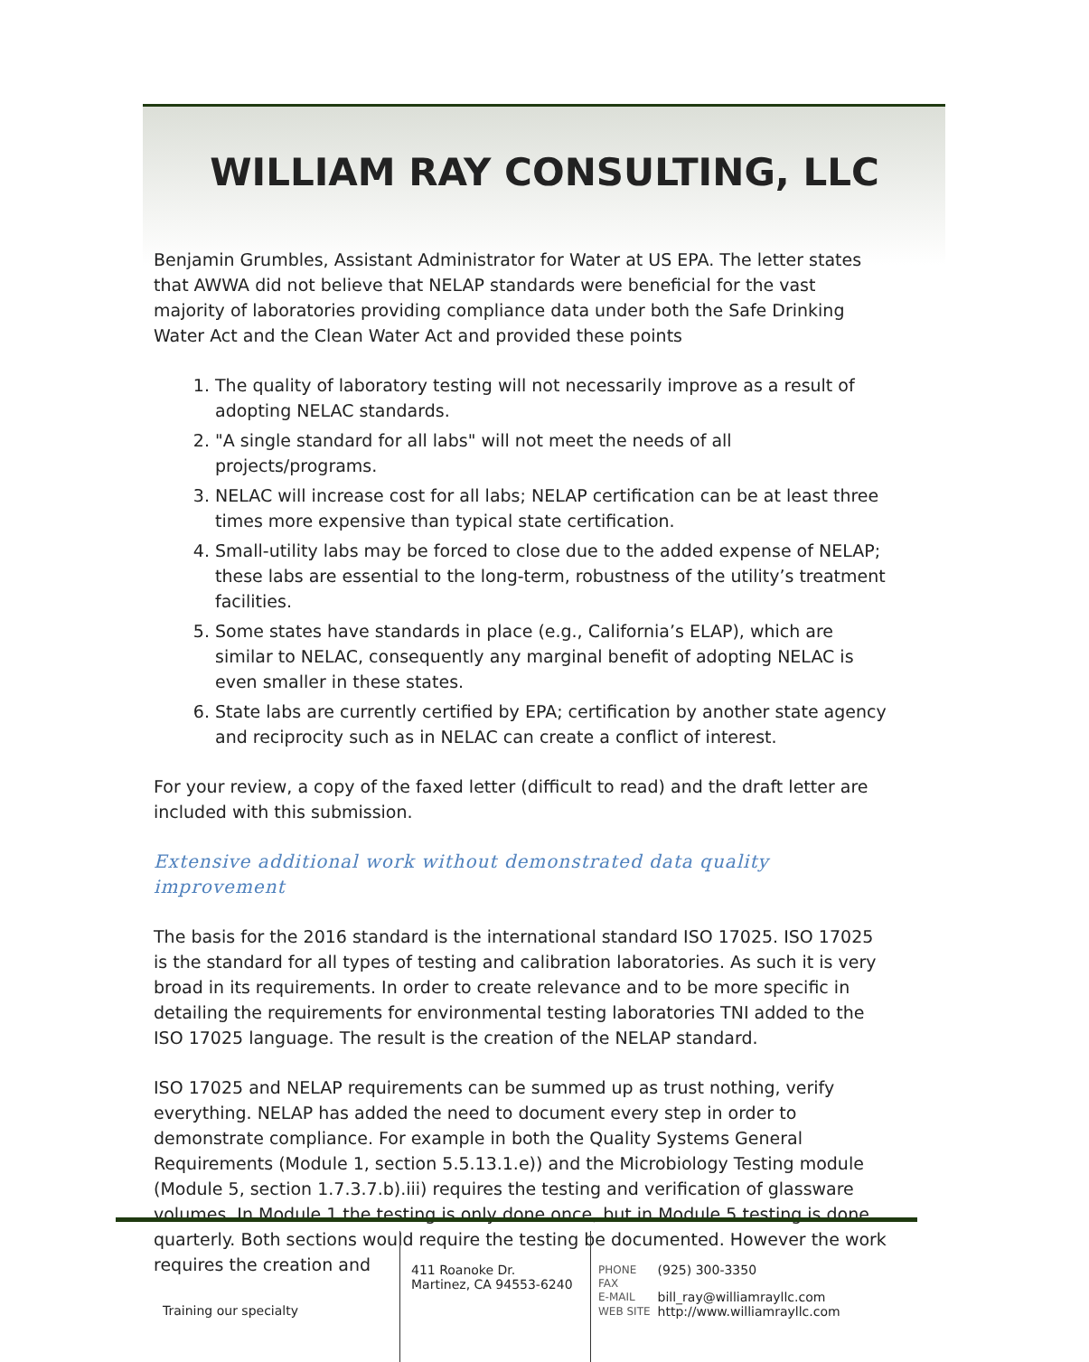WILLIAM RAY CONSULTING, LLC
Benjamin Grumbles, Assistant Administrator for Water at US EPA. The letter states that AWWA did not believe that NELAP standards were beneficial for the vast majority of laboratories providing compliance data under both the Safe Drinking Water Act and the Clean Water Act and provided these points
1. The quality of laboratory testing will not necessarily improve as a result of adopting NELAC standards.
2. "A single standard for all labs" will not meet the needs of all projects/programs.
3. NELAC will increase cost for all labs; NELAP certification can be at least three times more expensive than typical state certification.
4. Small-utility labs may be forced to close due to the added expense of NELAP; these labs are essential to the long-term, robustness of the utility’s treatment facilities.
5. Some states have standards in place (e.g., California’s ELAP), which are similar to NELAC, consequently any marginal benefit of adopting NELAC is even smaller in these states.
6. State labs are currently certified by EPA; certification by another state agency and reciprocity such as in NELAC can create a conflict of interest.
For your review, a copy of the faxed letter (difficult to read) and the draft letter are included with this submission.
Extensive additional work without demonstrated data quality improvement
The basis for the 2016 standard is the international standard ISO 17025. ISO 17025 is the standard for all types of testing and calibration laboratories. As such it is very broad in its requirements. In order to create relevance and to be more specific in detailing the requirements for environmental testing laboratories TNI added to the ISO 17025 language. The result is the creation of the NELAP standard.
ISO 17025 and NELAP requirements can be summed up as trust nothing, verify everything. NELAP has added the need to document every step in order to demonstrate compliance. For example in both the Quality Systems General Requirements (Module 1, section 5.5.13.1.e)) and the Microbiology Testing module (Module 5, section 1.7.3.7.b).iii) requires the testing and verification of glassware volumes. In Module 1 the testing is only done once, but in Module 5 testing is done quarterly. Both sections would require the testing be documented. However the work requires the creation and
Training our specialty
411 Roanoke Dr.
Martinez, CA 94553-6240
| PHONE | (925) 300-3350 |
| FAX | |
| E-MAIL | bill_ray@williamrayllc.com |
| WEB SITE | http://www.williamrayllc.com |